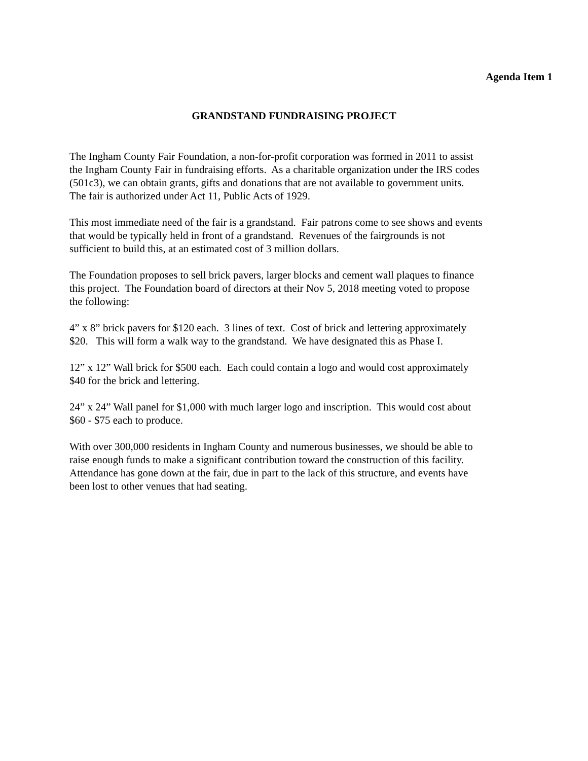Agenda Item 1
GRANDSTAND FUNDRAISING PROJECT
The Ingham County Fair Foundation, a non-for-profit corporation was formed in 2011 to assist
the Ingham County Fair in fundraising efforts. As a charitable organization under the IRS codes
(501c3), we can obtain grants, gifts and donations that are not available to government units.
The fair is authorized under Act 11, Public Acts of 1929.
This most immediate need of the fair is a grandstand. Fair patrons come to see shows and events
that would be typically held in front of a grandstand. Revenues of the fairgrounds is not
sufficient to build this, at an estimated cost of 3 million dollars.
The Foundation proposes to sell brick pavers, larger blocks and cement wall plaques to finance
this project. The Foundation board of directors at their Nov 5, 2018 meeting voted to propose
the following:
4” x 8” brick pavers for $120 each. 3 lines of text. Cost of brick and lettering approximately
$20. This will form a walk way to the grandstand. We have designated this as Phase I.
12” x 12” Wall brick for $500 each. Each could contain a logo and would cost approximately
$40 for the brick and lettering.
24” x 24” Wall panel for $1,000 with much larger logo and inscription. This would cost about
$60 - $75 each to produce.
With over 300,000 residents in Ingham County and numerous businesses, we should be able to
raise enough funds to make a significant contribution toward the construction of this facility.
Attendance has gone down at the fair, due in part to the lack of this structure, and events have
been lost to other venues that had seating.